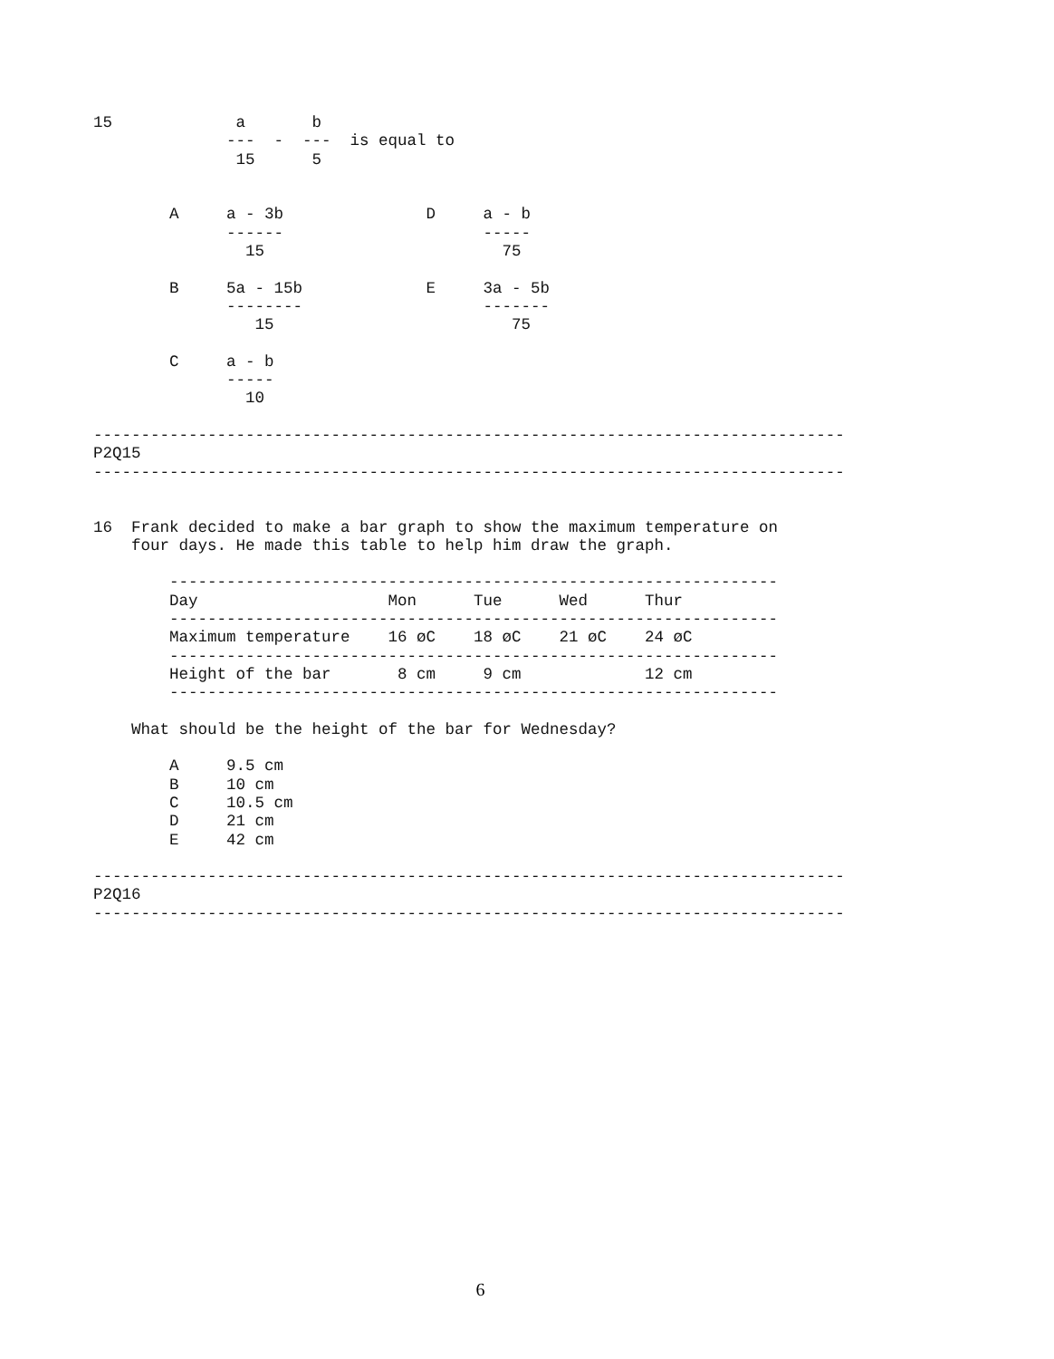15             a       b
              ---  -  ---  is equal to
               15      5


        A     a - 3b               D     a - b
              ------                     -----
                15                         75

        B     5a - 15b             E     3a - 5b
              --------                   -------
                 15                         75

        C     a - b
              -----
                10

-------------------------------------------------------------------------------
P2Q15
-------------------------------------------------------------------------------


16  Frank decided to make a bar graph to show the maximum temperature on
    four days. He made this table to help him draw the graph.

        ----------------------------------------------------------------
        Day                    Mon      Tue      Wed      Thur
        ----------------------------------------------------------------
        Maximum temperature    16 øC    18 øC    21 øC    24 øC
        ----------------------------------------------------------------
        Height of the bar       8 cm     9 cm             12 cm
        ----------------------------------------------------------------

    What should be the height of the bar for Wednesday?

        A     9.5 cm
        B     10 cm
        C     10.5 cm
        D     21 cm
        E     42 cm

-------------------------------------------------------------------------------
P2Q16
-------------------------------------------------------------------------------
6